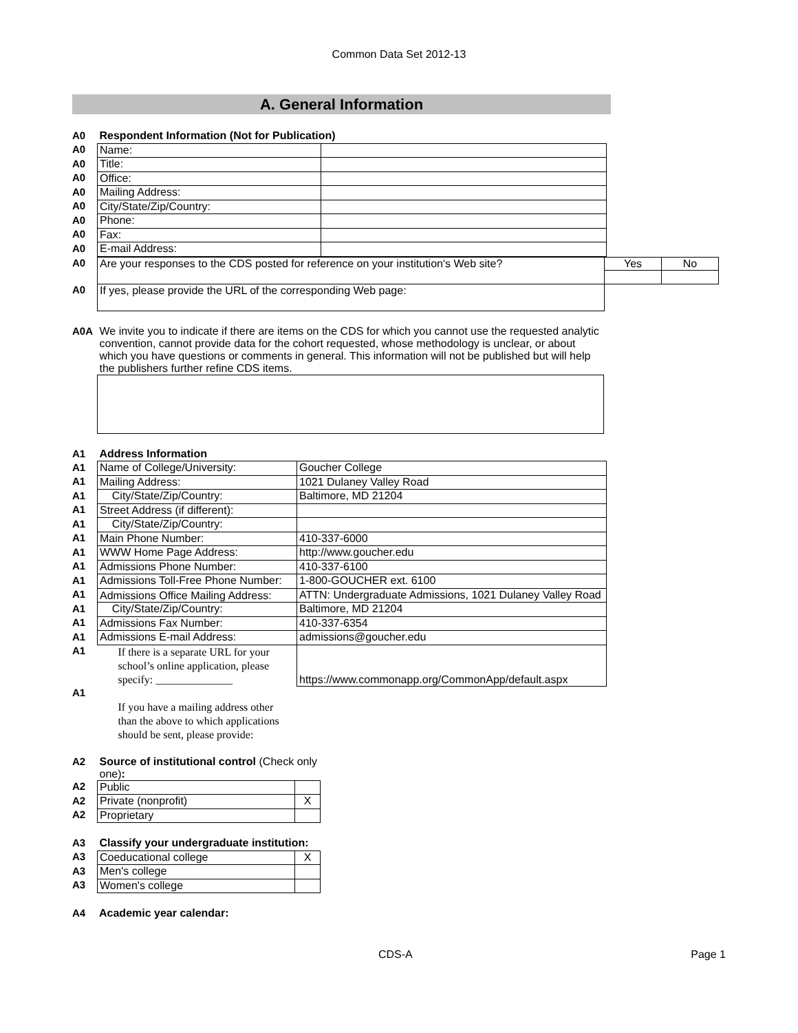Common Data Set 2012-13
A. General Information
| A0 | Respondent Information (Not for Publication) | |
| A0 | Name: | |
| A0 | Title: | |
| A0 | Office: | |
| A0 | Mailing Address: | |
| A0 | City/State/Zip/Country: | |
| A0 | Phone: | |
| A0 | Fax: | |
| A0 | E-mail Address: | |
| A0 | Are your responses to the CDS posted for reference on your institution's Web site? | Yes | No |
| A0 | If yes, please provide the URL of the corresponding Web page: | | |
| A0A | We invite you to indicate if there are items on the CDS for which you cannot use the requested analytic convention, cannot provide data for the cohort requested, whose methodology is unclear, or about which you have questions or comments in general. This information will not be published but will help the publishers further refine CDS items. |
| A1 | Address Information | |
| A1 | Name of College/University: | Goucher College |
| A1 | Mailing Address: | 1021 Dulaney Valley Road |
| A1 | City/State/Zip/Country: | Baltimore, MD 21204 |
| A1 | Street Address (if different): | |
| A1 | City/State/Zip/Country: | |
| A1 | Main Phone Number: | 410-337-6000 |
| A1 | WWW Home Page Address: | http://www.goucher.edu |
| A1 | Admissions Phone Number: | 410-337-6100 |
| A1 | Admissions Toll-Free Phone Number: | 1-800-GOUCHER ext. 6100 |
| A1 | Admissions Office Mailing Address: | ATTN: Undergraduate Admissions, 1021 Dulaney Valley Road |
| A1 | City/State/Zip/Country: | Baltimore, MD 21204 |
| A1 | Admissions Fax Number: | 410-337-6354 |
| A1 | Admissions E-mail Address: | admissions@goucher.edu |
| A1 | If there is a separate URL for your school’s online application, please specify: ______________ | https://www.commonapp.org/CommonApp/default.aspx |
| A1 | If you have a mailing address other than the above to which applications should be sent, please provide: | |
| A2 | Source of institutional control (Check only one) : | |
| A2 | Public | |
| A2 | Private (nonprofit) | X |
| A2 | Proprietary | |
| A3 | Classify your undergraduate institution: | |
| A3 | Coeducational college | X |
| A3 | Men's college | |
| A3 | Women's college | |
| A4 | Academic year calendar: |
CDS-A Page 1